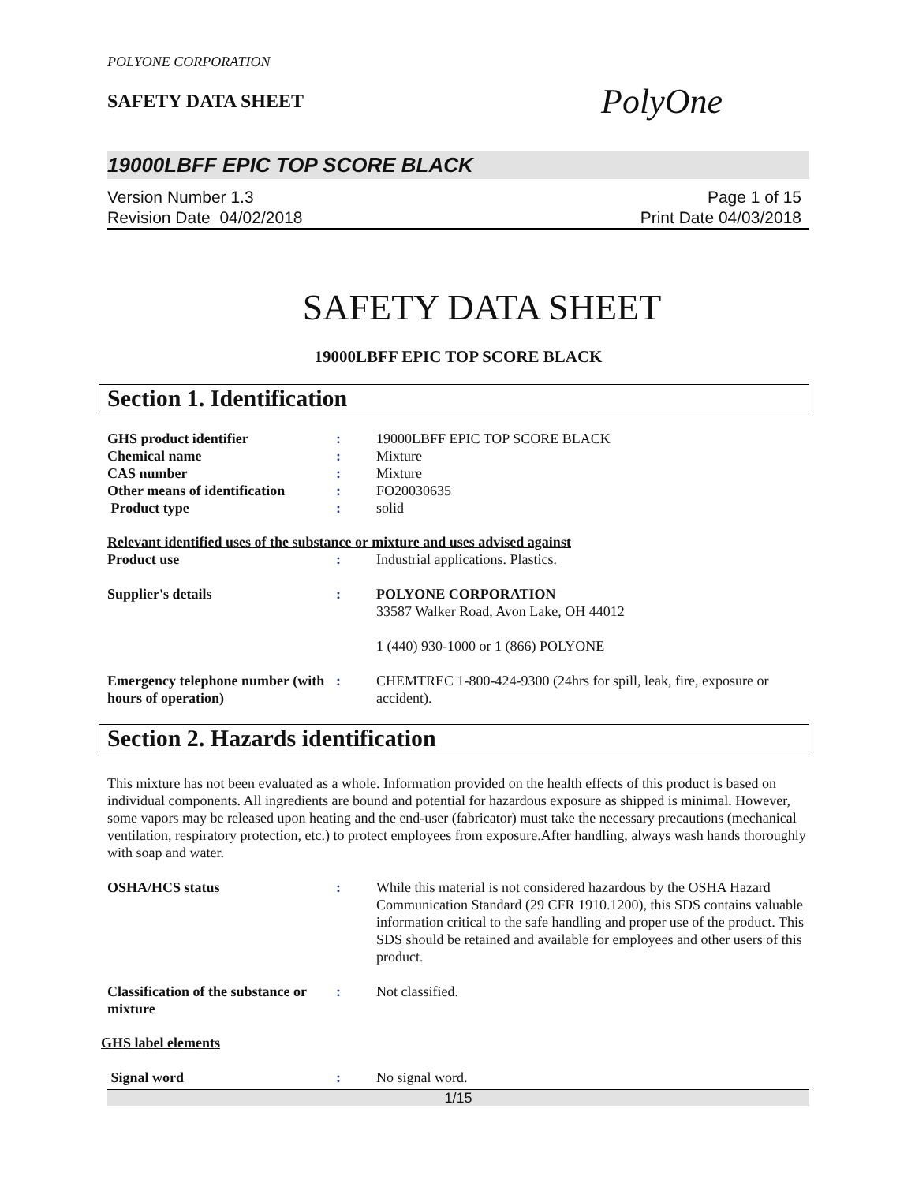POLYONE CORPORATION
SAFETY DATA SHEET
PolyOne
19000LBFF EPIC TOP SCORE BLACK
Version Number 1.3
Revision Date 04/02/2018
Page 1 of 15
Print Date 04/03/2018
SAFETY DATA SHEET
19000LBFF EPIC TOP SCORE BLACK
Section 1. Identification
GHS product identifier : 19000LBFF EPIC TOP SCORE BLACK
Chemical name : Mixture
CAS number : Mixture
Other means of identification
: FO20030635
Product type : solid
Relevant identified uses of the substance or mixture and uses advised against
Product use : Industrial applications. Plastics.
Supplier's details : POLYONE CORPORATION
33587 Walker Road, Avon Lake, OH 44012
1 (440) 930-1000 or 1 (866) POLYONE
Emergency telephone number (with hours of operation)
: CHEMTREC 1-800-424-9300 (24hrs for spill, leak, fire, exposure or accident).
Section 2. Hazards identification
This mixture has not been evaluated as a whole. Information provided on the health effects of this product is based on individual components. All ingredients are bound and potential for hazardous exposure as shipped is minimal. However, some vapors may be released upon heating and the end-user (fabricator) must take the necessary precautions (mechanical ventilation, respiratory protection, etc.) to protect employees from exposure.After handling, always wash hands thoroughly with soap and water.
OSHA/HCS status : While this material is not considered hazardous by the OSHA Hazard Communication Standard (29 CFR 1910.1200), this SDS contains valuable information critical to the safe handling and proper use of the product. This SDS should be retained and available for employees and other users of this product.
Classification of the substance or mixture
: Not classified.
GHS label elements
Signal word : No signal word.
1/15